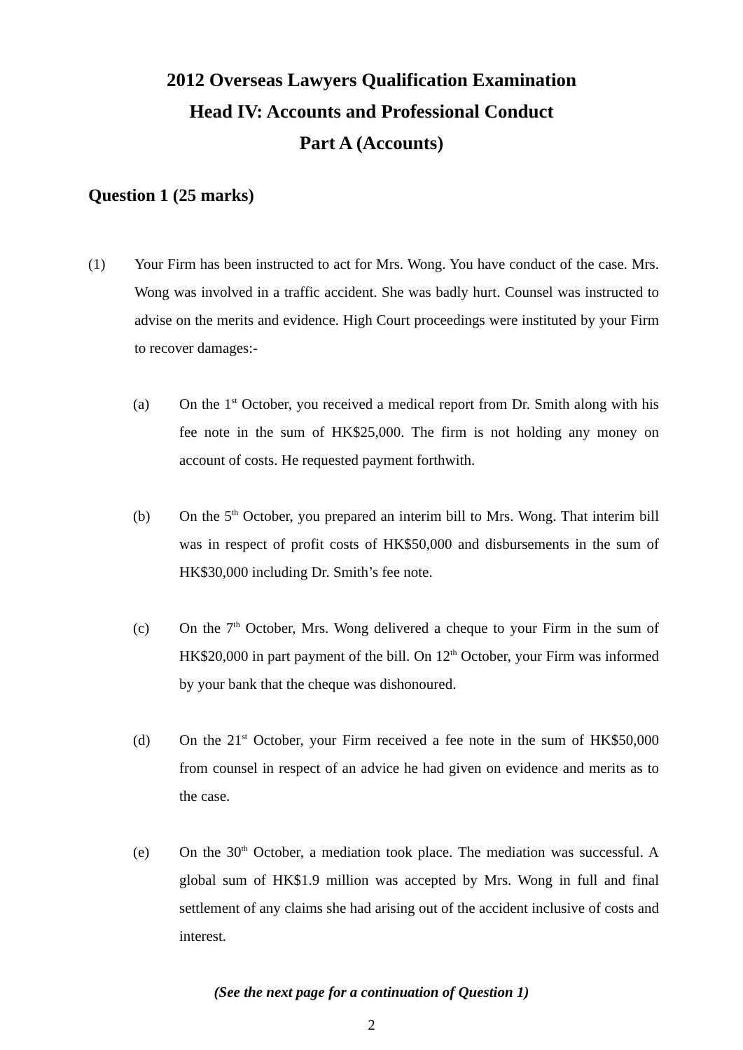2012 Overseas Lawyers Qualification Examination
Head IV: Accounts and Professional Conduct
Part A (Accounts)
Question 1 (25 marks)
(1) Your Firm has been instructed to act for Mrs. Wong. You have conduct of the case. Mrs. Wong was involved in a traffic accident. She was badly hurt. Counsel was instructed to advise on the merits and evidence. High Court proceedings were instituted by your Firm to recover damages:-
(a) On the 1<sup>st</sup> October, you received a medical report from Dr. Smith along with his fee note in the sum of HK$25,000. The firm is not holding any money on account of costs. He requested payment forthwith.
(b) On the 5<sup>th</sup> October, you prepared an interim bill to Mrs. Wong. That interim bill was in respect of profit costs of HK$50,000 and disbursements in the sum of HK$30,000 including Dr. Smith’s fee note.
(c) On the 7<sup>th</sup> October, Mrs. Wong delivered a cheque to your Firm in the sum of HK$20,000 in part payment of the bill. On 12<sup>th</sup> October, your Firm was informed by your bank that the cheque was dishonoured.
(d) On the 21<sup>st</sup> October, your Firm received a fee note in the sum of HK$50,000 from counsel in respect of an advice he had given on evidence and merits as to the case.
(e) On the 30<sup>th</sup> October, a mediation took place. The mediation was successful. A global sum of HK$1.9 million was accepted by Mrs. Wong in full and final settlement of any claims she had arising out of the accident inclusive of costs and interest.
(See the next page for a continuation of Question 1)
2